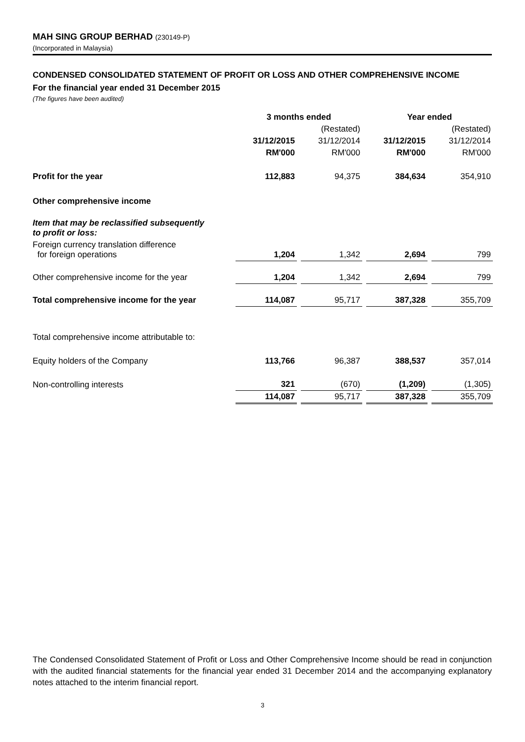MAH SING GROUP BERHAD (230149-P)
(Incorporated in Malaysia)
CONDENSED CONSOLIDATED STATEMENT OF PROFIT OR LOSS AND OTHER COMPREHENSIVE INCOME
For the financial year ended 31 December 2015
(The figures have been audited)
| | 3 months ended | | | | Year ended | | |
| | | | (Restated) | | | | (Restated) |
| | 31/12/2015 | | 31/12/2014 | | 31/12/2015 | | 31/12/2014 |
| | RM'000 | | RM'000 | | RM'000 | | RM'000 |
| Profit for the year | 112,883 | | 94,375 | | 384,634 | | 354,910 |
| Other comprehensive income | | | | | | | |
| Item that may be reclassified subsequently to profit or loss: | | | | | | | |
| Foreign currency translation difference for foreign operations | 1,204 | | 1,342 | | 2,694 | | 799 |
| Other comprehensive income for the year | 1,204 | | 1,342 | | 2,694 | | 799 |
| Total comprehensive income for the year | 114,087 | | 95,717 | | 387,328 | | 355,709 |
| Total comprehensive income attributable to: | | | | | | | |
| Equity holders of the Company | 113,766 | | 96,387 | | 388,537 | | 357,014 |
| Non-controlling interests | 321 | | (670) | | (1,209) | | (1,305) |
| | 114,087 | | 95,717 | | 387,328 | | 355,709 |
The Condensed Consolidated Statement of Profit or Loss and Other Comprehensive Income should be read in conjunction with the audited financial statements for the financial year ended 31 December 2014 and the accompanying explanatory notes attached to the interim financial report.
3